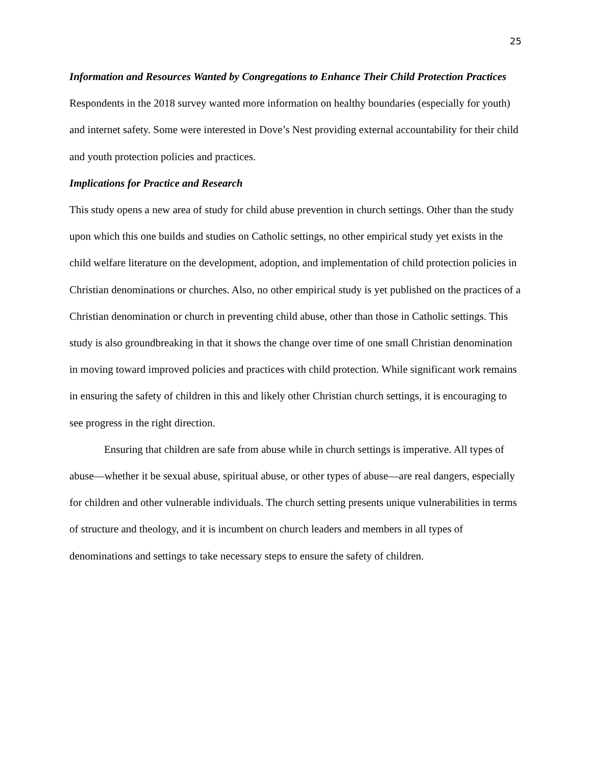25
Information and Resources Wanted by Congregations to Enhance Their Child Protection Practices
Respondents in the 2018 survey wanted more information on healthy boundaries (especially for youth) and internet safety. Some were interested in Dove’s Nest providing external accountability for their child and youth protection policies and practices.
Implications for Practice and Research
This study opens a new area of study for child abuse prevention in church settings. Other than the study upon which this one builds and studies on Catholic settings, no other empirical study yet exists in the child welfare literature on the development, adoption, and implementation of child protection policies in Christian denominations or churches. Also, no other empirical study is yet published on the practices of a Christian denomination or church in preventing child abuse, other than those in Catholic settings. This study is also groundbreaking in that it shows the change over time of one small Christian denomination in moving toward improved policies and practices with child protection. While significant work remains in ensuring the safety of children in this and likely other Christian church settings, it is encouraging to see progress in the right direction.
Ensuring that children are safe from abuse while in church settings is imperative. All types of abuse—whether it be sexual abuse, spiritual abuse, or other types of abuse—are real dangers, especially for children and other vulnerable individuals. The church setting presents unique vulnerabilities in terms of structure and theology, and it is incumbent on church leaders and members in all types of denominations and settings to take necessary steps to ensure the safety of children.